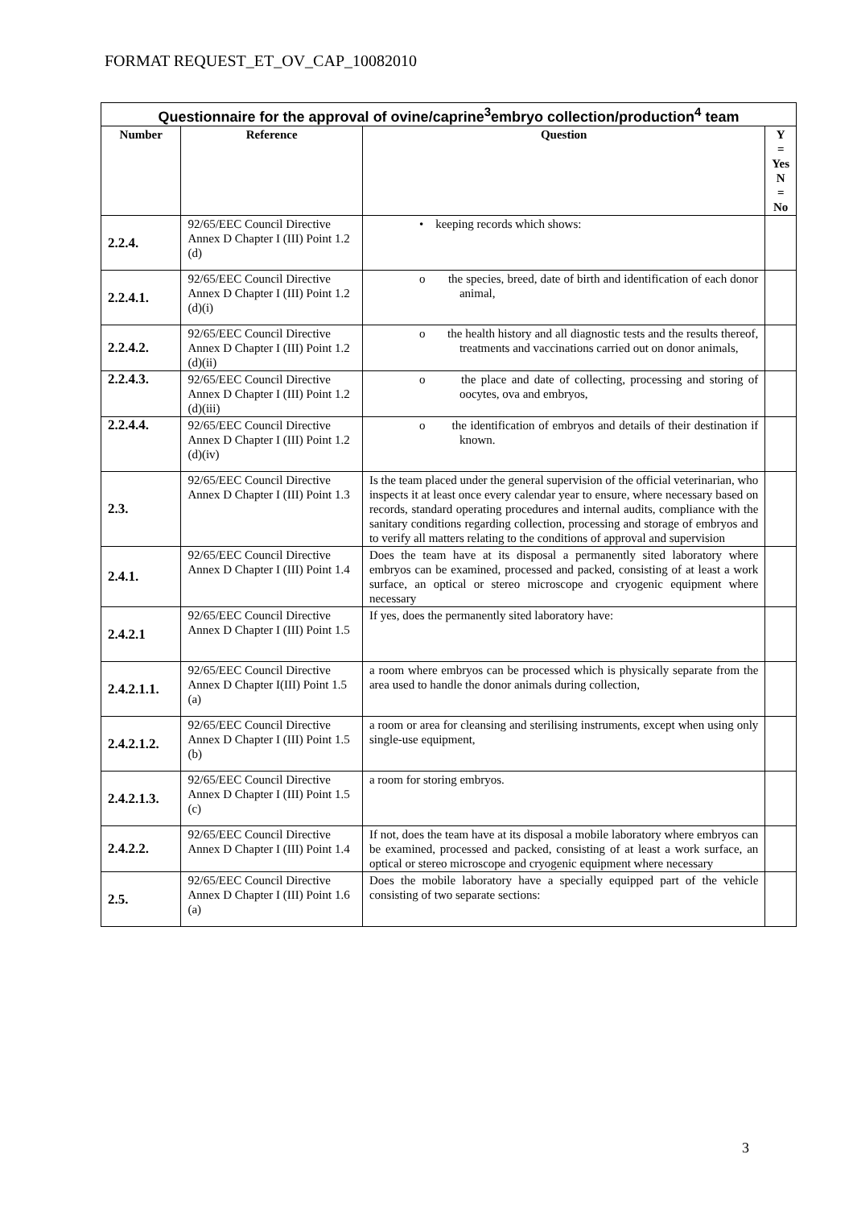FORMAT REQUEST_ET_OV_CAP_10082010
| Questionnaire for the approval of ovine/caprine<sup>3</sup>embryo collection/production<sup>4</sup> team | | | |
| Number | Reference | Question | Y = Yes N = No |
| 2.2.4. | 92/65/EEC Council Directive Annex D Chapter I (III) Point 1.2 (d) | • keeping records which shows: | |
| 2.2.4.1. | 92/65/EEC Council Directive Annex D Chapter I (III) Point 1.2 (d)(i) | o the species, breed, date of birth and identification of each donor animal, | |
| 2.2.4.2. | 92/65/EEC Council Directive Annex D Chapter I (III) Point 1.2 (d)(ii) | o the health history and all diagnostic tests and the results thereof, treatments and vaccinations carried out on donor animals, | |
| 2.2.4.3. | 92/65/EEC Council Directive Annex D Chapter I (III) Point 1.2 (d)(iii) | o the place and date of collecting, processing and storing of oocytes, ova and embryos, | |
| 2.2.4.4. | 92/65/EEC Council Directive Annex D Chapter I (III) Point 1.2 (d)(iv) | o the identification of embryos and details of their destination if known. | |
| 2.3. | 92/65/EEC Council Directive Annex D Chapter I (III) Point 1.3 | Is the team placed under the general supervision of the official veterinarian, who inspects it at least once every calendar year to ensure, where necessary based on records, standard operating procedures and internal audits, compliance with the sanitary conditions regarding collection, processing and storage of embryos and to verify all matters relating to the conditions of approval and supervision | |
| 2.4.1. | 92/65/EEC Council Directive Annex D Chapter I (III) Point 1.4 | Does the team have at its disposal a permanently sited laboratory where embryos can be examined, processed and packed, consisting of at least a work surface, an optical or stereo microscope and cryogenic equipment where necessary | |
| 2.4.2.1 | 92/65/EEC Council Directive Annex D Chapter I (III) Point 1.5 | If yes, does the permanently sited laboratory have: | |
| 2.4.2.1.1. | 92/65/EEC Council Directive Annex D Chapter I(III) Point 1.5 (a) | a room where embryos can be processed which is physically separate from the area used to handle the donor animals during collection, | |
| 2.4.2.1.2. | 92/65/EEC Council Directive Annex D Chapter I (III) Point 1.5 (b) | a room or area for cleansing and sterilising instruments, except when using only single-use equipment, | |
| 2.4.2.1.3. | 92/65/EEC Council Directive Annex D Chapter I (III) Point 1.5 (c) | a room for storing embryos. | |
| 2.4.2.2. | 92/65/EEC Council Directive Annex D Chapter I (III) Point 1.4 | If not, does the team have at its disposal a mobile laboratory where embryos can be examined, processed and packed, consisting of at least a work surface, an optical or stereo microscope and cryogenic equipment where necessary | |
| 2.5. | 92/65/EEC Council Directive Annex D Chapter I (III) Point 1.6 (a) | Does the mobile laboratory have a specially equipped part of the vehicle consisting of two separate sections: | |
3